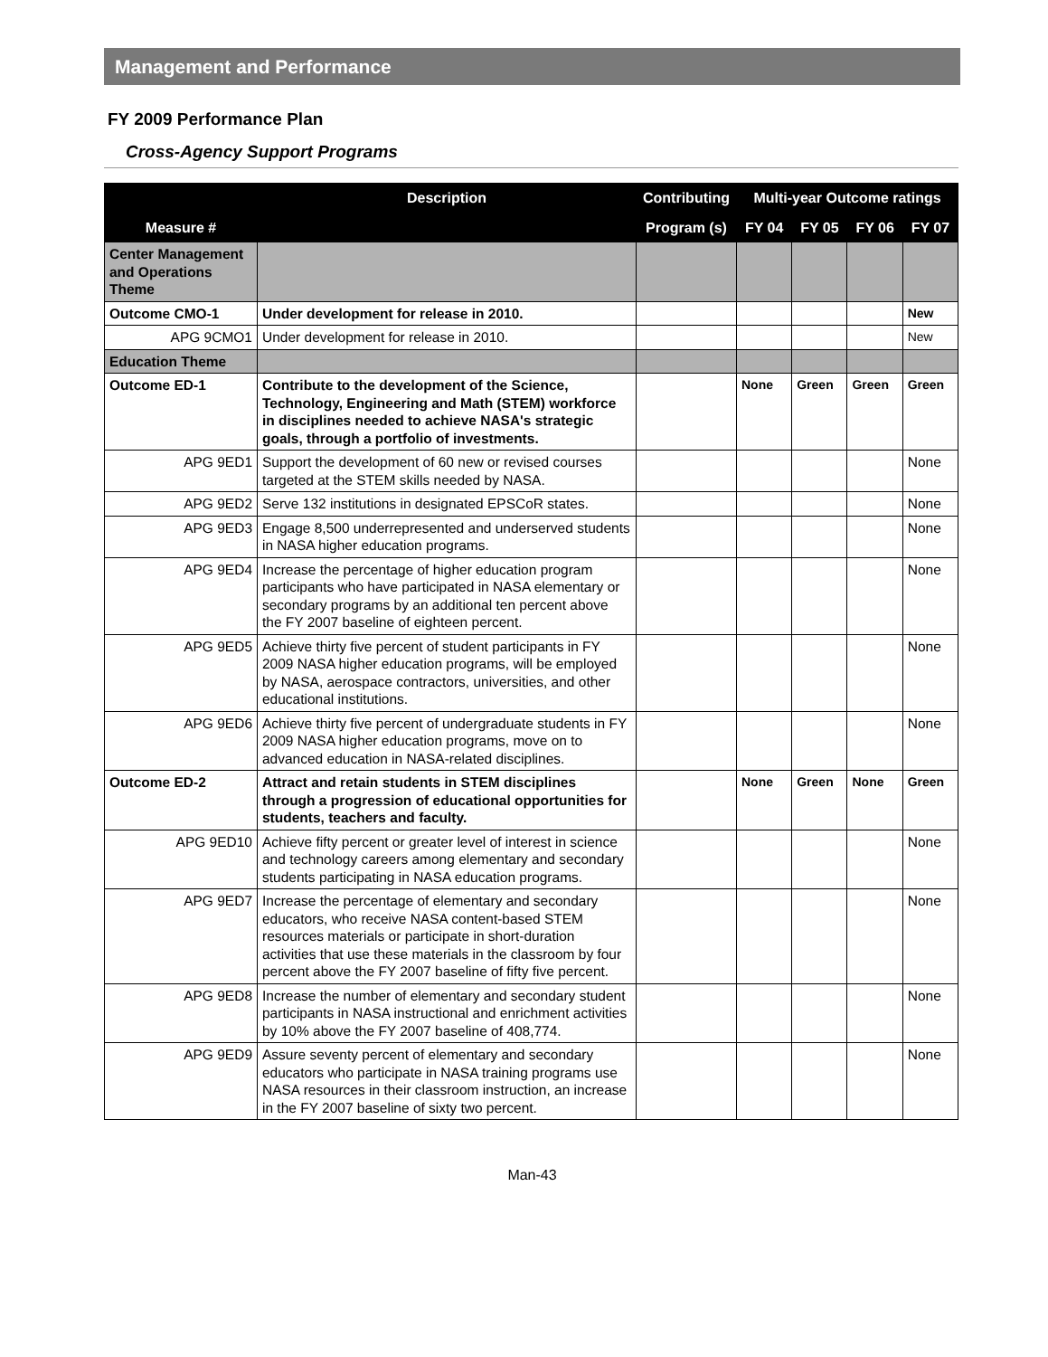Management and Performance
FY 2009 Performance Plan
Cross-Agency Support Programs
| Measure # | Description | Contributing | Multi-year Outcome ratings | | | |
| --- | --- | --- | --- | --- | --- | --- |
| | | Program (s) | FY 04 | FY 05 | FY 06 | FY 07 |
| Center Management and Operations Theme | | | | | | |
| Outcome CMO-1 | Under development for release in 2010. | | | | | New |
| APG 9CMO1 | Under development for release in 2010. | | | | | New |
| Education Theme | | | | | | |
| Outcome ED-1 | Contribute to the development of the Science, Technology, Engineering and Math (STEM) workforce in disciplines needed to achieve NASA's strategic goals, through a portfolio of investments. | | None | Green | Green | Green |
| APG 9ED1 | Support the development of 60 new or revised courses targeted at the STEM skills needed by NASA. | | | | | None |
| APG 9ED2 | Serve 132 institutions in designated EPSCoR states. | | | | | None |
| APG 9ED3 | Engage 8,500 underrepresented and underserved students in NASA higher education programs. | | | | | None |
| APG 9ED4 | Increase the percentage of higher education program participants who have participated in NASA elementary or secondary programs by an additional ten percent above the FY 2007 baseline of eighteen percent. | | | | | None |
| APG 9ED5 | Achieve thirty five percent of student participants in FY 2009 NASA higher education programs, will be employed by NASA, aerospace contractors, universities, and other educational institutions. | | | | | None |
| APG 9ED6 | Achieve thirty five percent of undergraduate students in FY 2009 NASA higher education programs, move on to advanced education in NASA-related disciplines. | | | | | None |
| Outcome ED-2 | Attract and retain students in STEM disciplines through a progression of educational opportunities for students, teachers and faculty. | | None | Green | None | Green |
| APG 9ED10 | Achieve fifty percent or greater level of interest in science and technology careers among elementary and secondary students participating in NASA education programs. | | | | | None |
| APG 9ED7 | Increase the percentage of elementary and secondary educators, who receive NASA content-based STEM resources materials or participate in short-duration activities that use these materials in the classroom by four percent above the FY 2007 baseline of fifty five percent. | | | | | None |
| APG 9ED8 | Increase the number of elementary and secondary student participants in NASA instructional and enrichment activities by 10% above the FY 2007 baseline of 408,774. | | | | | None |
| APG 9ED9 | Assure seventy percent of elementary and secondary educators who participate in NASA training programs use NASA resources in their classroom instruction, an increase in the FY 2007 baseline of sixty two percent. | | | | | None |
Man-43